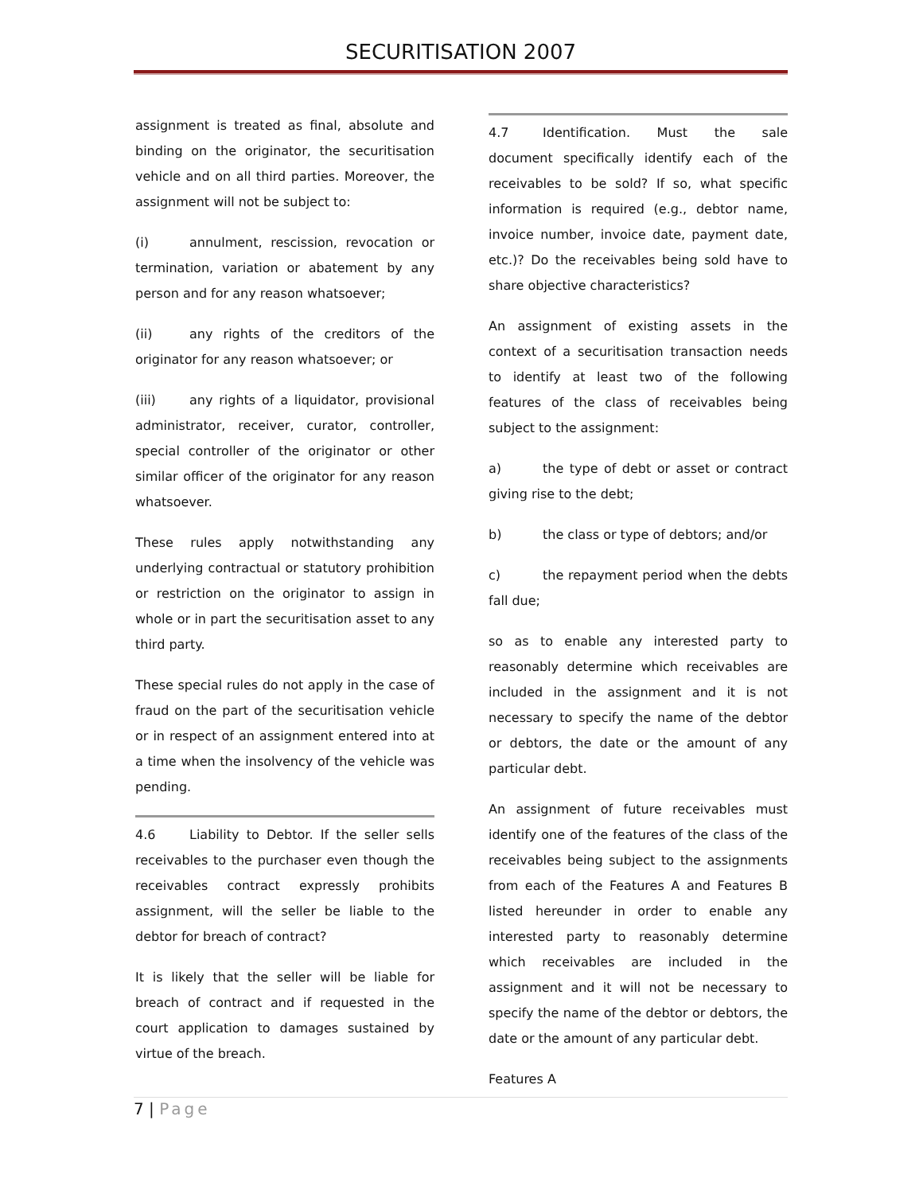SECURITISATION 2007
assignment is treated as final, absolute and binding on the originator, the securitisation vehicle and on all third parties. Moreover, the assignment will not be subject to:
(i) annulment, rescission, revocation or termination, variation or abatement by any person and for any reason whatsoever;
(ii) any rights of the creditors of the originator for any reason whatsoever; or
(iii) any rights of a liquidator, provisional administrator, receiver, curator, controller, special controller of the originator or other similar officer of the originator for any reason whatsoever.
These rules apply notwithstanding any underlying contractual or statutory prohibition or restriction on the originator to assign in whole or in part the securitisation asset to any third party.
These special rules do not apply in the case of fraud on the part of the securitisation vehicle or in respect of an assignment entered into at a time when the insolvency of the vehicle was pending.
4.6 Liability to Debtor. If the seller sells receivables to the purchaser even though the receivables contract expressly prohibits assignment, will the seller be liable to the debtor for breach of contract?
It is likely that the seller will be liable for breach of contract and if requested in the court application to damages sustained by virtue of the breach.
4.7 Identification. Must the sale document specifically identify each of the receivables to be sold? If so, what specific information is required (e.g., debtor name, invoice number, invoice date, payment date, etc.)? Do the receivables being sold have to share objective characteristics?
An assignment of existing assets in the context of a securitisation transaction needs to identify at least two of the following features of the class of receivables being subject to the assignment:
a) the type of debt or asset or contract giving rise to the debt;
b) the class or type of debtors; and/or
c) the repayment period when the debts fall due;
so as to enable any interested party to reasonably determine which receivables are included in the assignment and it is not necessary to specify the name of the debtor or debtors, the date or the amount of any particular debt.
An assignment of future receivables must identify one of the features of the class of the receivables being subject to the assignments from each of the Features A and Features B listed hereunder in order to enable any interested party to reasonably determine which receivables are included in the assignment and it will not be necessary to specify the name of the debtor or debtors, the date or the amount of any particular debt.
Features A
7 | Page